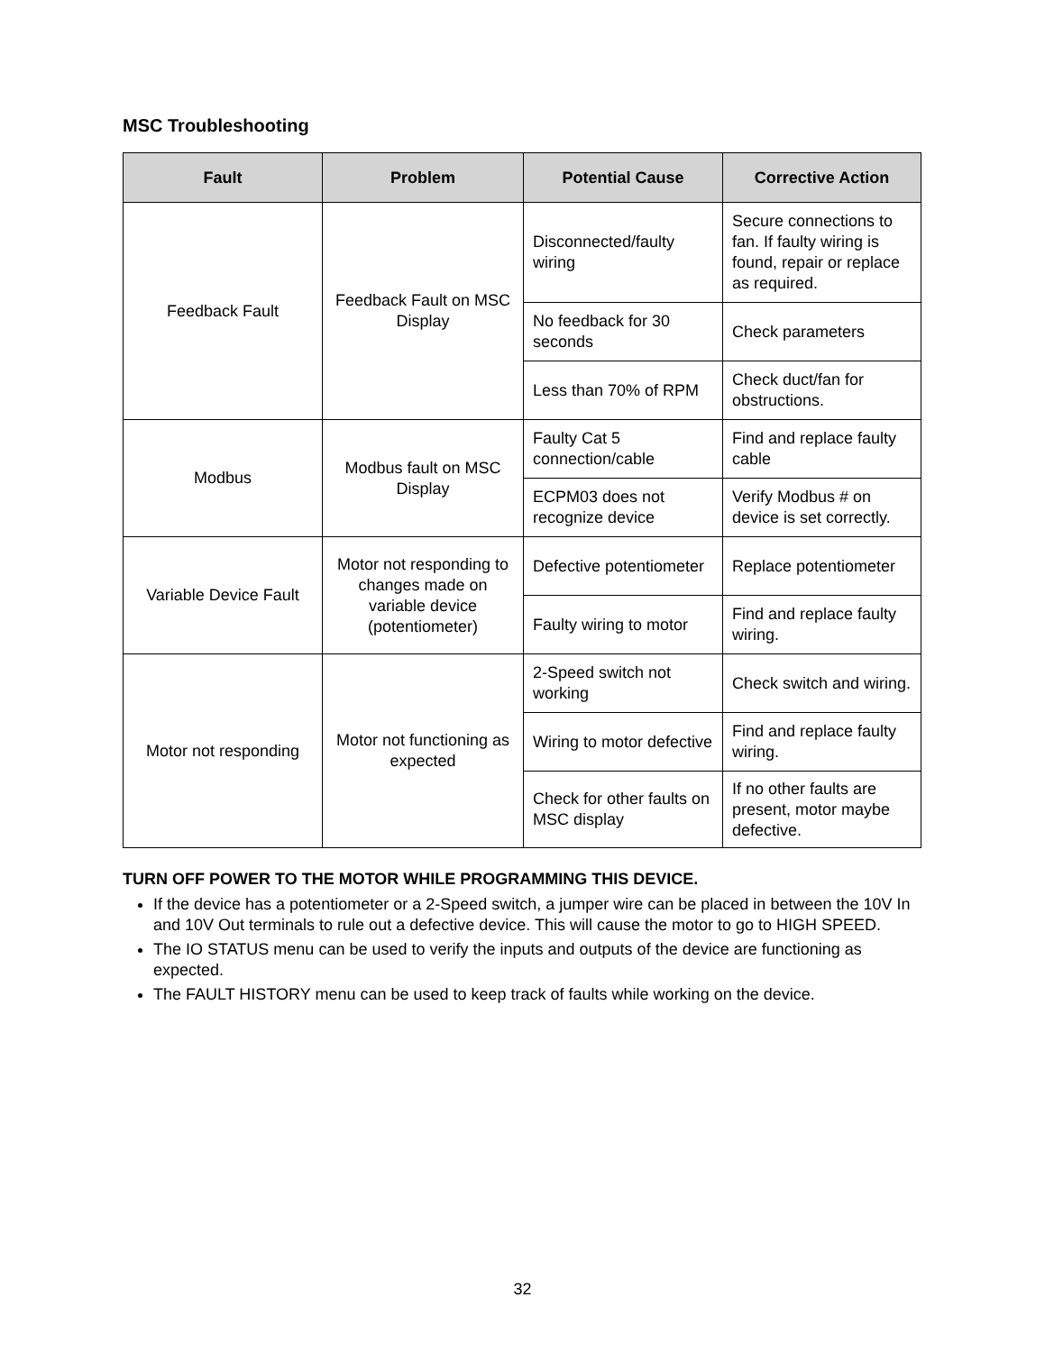MSC Troubleshooting
| Fault | Problem | Potential Cause | Corrective Action |
| --- | --- | --- | --- |
| Feedback Fault | Feedback Fault on MSC Display | Disconnected/faulty wiring | Secure connections to fan. If faulty wiring is found, repair or replace as required. |
| | | No feedback for 30 seconds | Check parameters |
| | | Less than 70% of RPM | Check duct/fan for obstructions. |
| Modbus | Modbus fault on MSC Display | Faulty Cat 5 connection/cable | Find and replace faulty cable |
| | | ECPM03 does not recognize device | Verify Modbus # on device is set correctly. |
| Variable Device Fault | Motor not responding to changes made on variable device (potentiometer) | Defective potentiometer | Replace potentiometer |
| | | Faulty wiring to motor | Find and replace faulty wiring. |
| Motor not responding | Motor not functioning as expected | 2-Speed switch not working | Check switch and wiring. |
| | | Wiring to motor defective | Find and replace faulty wiring. |
| | | Check for other faults on MSC display | If no other faults are present, motor maybe defective. |
TURN OFF POWER TO THE MOTOR WHILE PROGRAMMING THIS DEVICE.
If the device has a potentiometer or a 2-Speed switch, a jumper wire can be placed in between the 10V In and 10V Out terminals to rule out a defective device. This will cause the motor to go to HIGH SPEED.
The IO STATUS menu can be used to verify the inputs and outputs of the device are functioning as expected.
The FAULT HISTORY menu can be used to keep track of faults while working on the device.
32